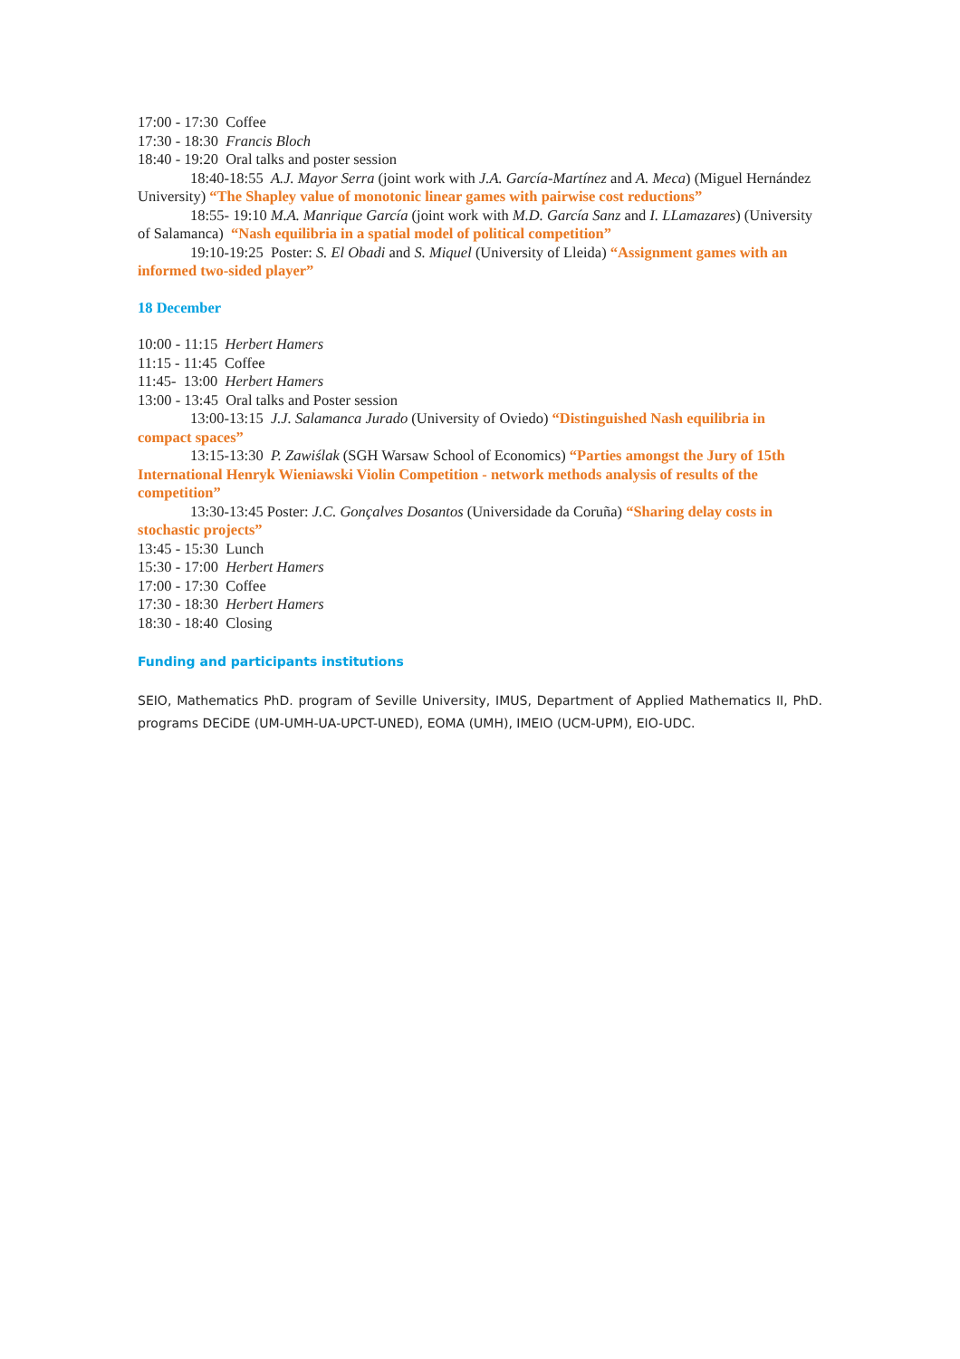17:00 - 17:30 Coffee
17:30 - 18:30 Francis Bloch
18:40 - 19:20 Oral talks and poster session
18:40-18:55 A.J. Mayor Serra (joint work with J.A. García-Martínez and A. Meca) (Miguel Hernández University) “The Shapley value of monotonic linear games with pairwise cost reductions”
18:55- 19:10 M.A. Manrique García (joint work with M.D. García Sanz and I. LLamazares) (University of Salamanca) “Nash equilibria in a spatial model of political competition”
19:10-19:25 Poster: S. El Obadi and S. Miquel (University of Lleida) “Assignment games with an informed two-sided player”
18 December
10:00 - 11:15 Herbert Hamers
11:15 - 11:45 Coffee
11:45- 13:00 Herbert Hamers
13:00 - 13:45 Oral talks and Poster session
13:00-13:15 J.J. Salamanca Jurado (University of Oviedo) “Distinguished Nash equilibria in compact spaces”
13:15-13:30 P. Zawiślak (SGH Warsaw School of Economics) “Parties amongst the Jury of 15th International Henryk Wieniawski Violin Competition - network methods analysis of results of the competition”
13:30-13:45 Poster: J.C. Gonçalves Dosantos (Universidade da Coruña) “Sharing delay costs in stochastic projects”
13:45 - 15:30 Lunch
15:30 - 17:00 Herbert Hamers
17:00 - 17:30 Coffee
17:30 - 18:30 Herbert Hamers
18:30 - 18:40 Closing
Funding and participants institutions
SEIO, Mathematics PhD. program of Seville University, IMUS, Department of Applied Mathematics II, PhD. programs DECiDE (UM-UMH-UA-UPCT-UNED), EOMA (UMH), IMEIO (UCM-UPM), EIO-UDC.